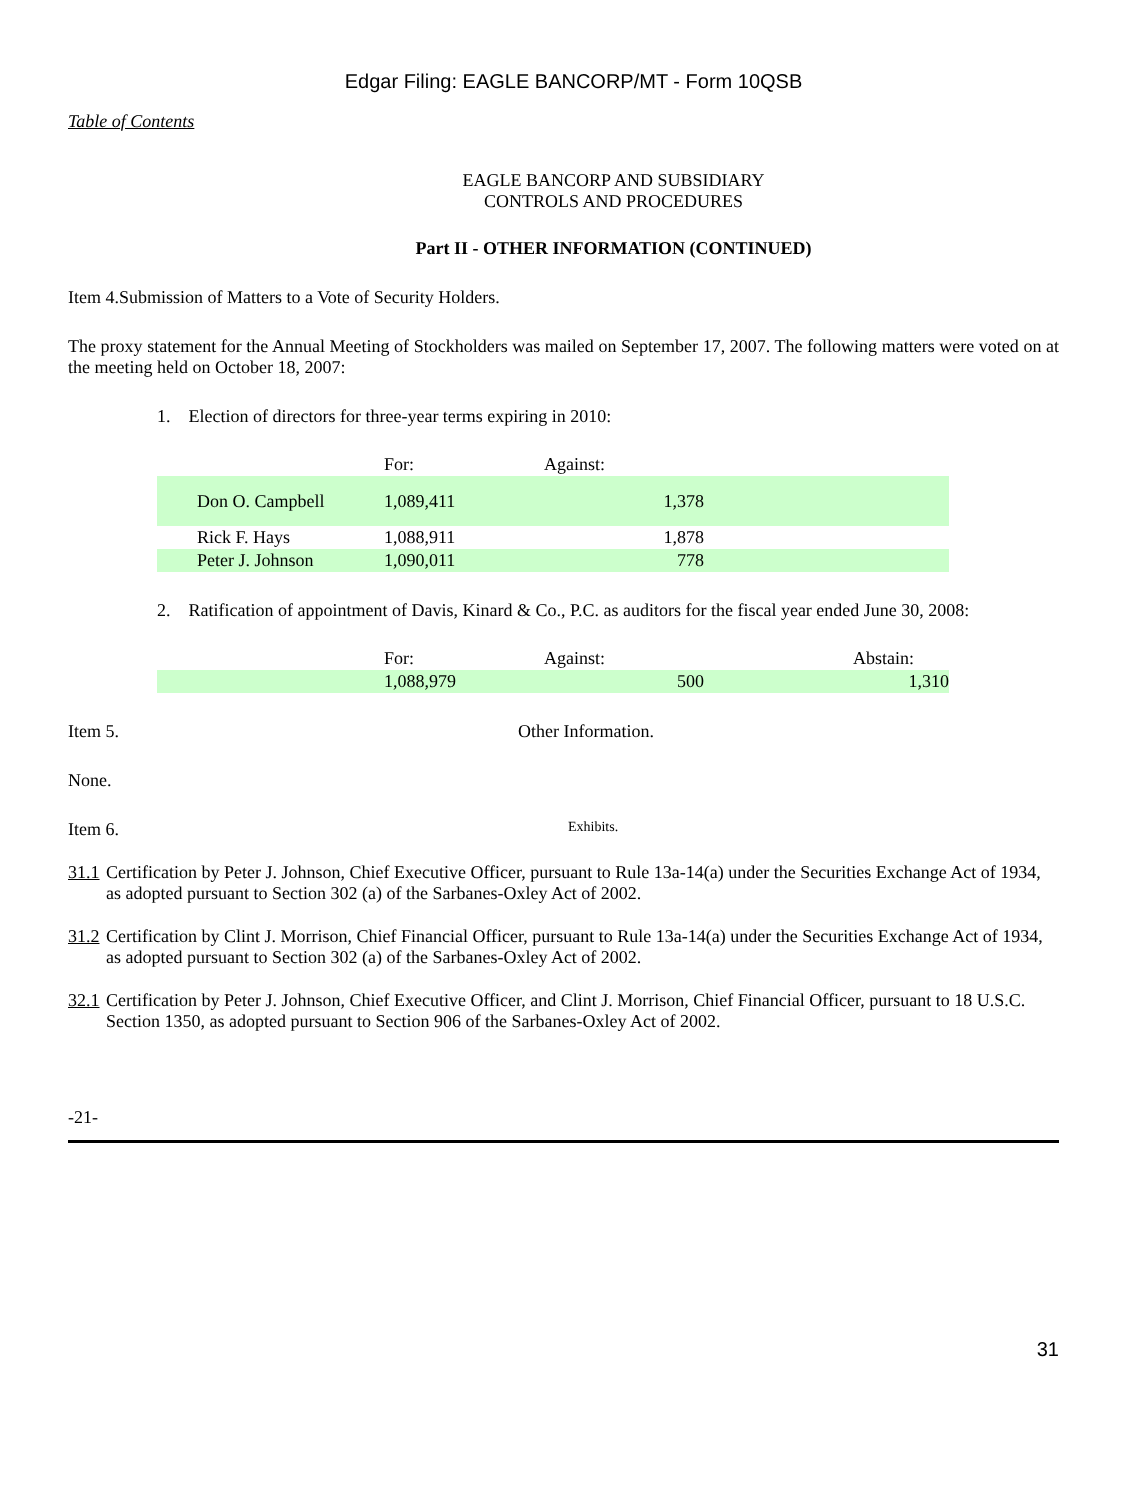Edgar Filing: EAGLE BANCORP/MT - Form 10QSB
Table of Contents
EAGLE BANCORP AND SUBSIDIARY
CONTROLS AND PROCEDURES
Part II - OTHER INFORMATION (CONTINUED)
Item 4.Submission of Matters to a Vote of Security Holders.
The proxy statement for the Annual Meeting of Stockholders was mailed on September 17, 2007. The following matters were voted on at the meeting held on October 18, 2007:
1. Election of directors for three-year terms expiring in 2010:
| | | For: | Against: | |
| | Don O. Campbell | 1,089,411 | 1,378 | |
| | Rick F. Hays | 1,088,911 | 1,878 | |
| | Peter J. Johnson | 1,090,011 | 778 | |
2. Ratification of appointment of Davis, Kinard & Co., P.C. as auditors for the fiscal year ended June 30, 2008:
| | For: | Against: | Abstain: |
| | 1,088,979 | 500 | 1,310 |
Item 5. Other Information.
None.
Item 6. Exhibits.
31.1 Certification by Peter J. Johnson, Chief Executive Officer, pursuant to Rule 13a-14(a) under the Securities Exchange Act of 1934, as adopted pursuant to Section 302 (a) of the Sarbanes-Oxley Act of 2002.
31.2 Certification by Clint J. Morrison, Chief Financial Officer, pursuant to Rule 13a-14(a) under the Securities Exchange Act of 1934, as adopted pursuant to Section 302 (a) of the Sarbanes-Oxley Act of 2002.
32.1 Certification by Peter J. Johnson, Chief Executive Officer, and Clint J. Morrison, Chief Financial Officer, pursuant to 18 U.S.C. Section 1350, as adopted pursuant to Section 906 of the Sarbanes-Oxley Act of 2002.
-21-
31